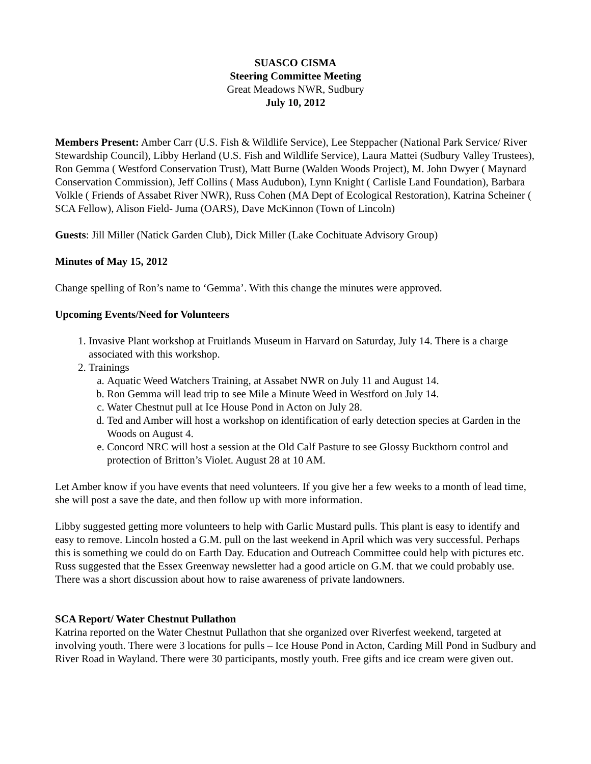SUASCO CISMA
Steering Committee Meeting
Great Meadows NWR, Sudbury
July 10, 2012
Members Present: Amber Carr (U.S. Fish & Wildlife Service), Lee Steppacher (National Park Service/ River Stewardship Council), Libby Herland (U.S. Fish and Wildlife Service), Laura Mattei (Sudbury Valley Trustees), Ron Gemma ( Westford Conservation Trust), Matt Burne (Walden Woods Project), M. John Dwyer ( Maynard Conservation Commission), Jeff Collins ( Mass Audubon), Lynn Knight ( Carlisle Land Foundation), Barbara Volkle ( Friends of Assabet River NWR), Russ Cohen (MA Dept of Ecological Restoration), Katrina Scheiner ( SCA Fellow), Alison Field- Juma (OARS), Dave McKinnon (Town of Lincoln)
Guests: Jill Miller (Natick Garden Club), Dick Miller (Lake Cochituate Advisory Group)
Minutes of May 15, 2012
Change spelling of Ron’s name to ‘Gemma’. With this change the minutes were approved.
Upcoming Events/Need for Volunteers
1. Invasive Plant workshop at Fruitlands Museum in Harvard on Saturday, July 14. There is a charge associated with this workshop.
2. Trainings
a. Aquatic Weed Watchers Training, at Assabet NWR on July 11 and August 14.
b. Ron Gemma will lead trip to see Mile a Minute Weed in Westford on July 14.
c. Water Chestnut pull at Ice House Pond in Acton on July 28.
d. Ted and Amber will host a workshop on identification of early detection species at Garden in the Woods on August 4.
e. Concord NRC will host a session at the Old Calf Pasture to see Glossy Buckthorn control and protection of Britton’s Violet. August 28 at 10 AM.
Let Amber know if you have events that need volunteers. If you give her a few weeks to a month of lead time, she will post a save the date, and then follow up with more information.
Libby suggested getting more volunteers to help with Garlic Mustard pulls. This plant is easy to identify and easy to remove. Lincoln hosted a G.M. pull on the last weekend in April which was very successful. Perhaps this is something we could do on Earth Day. Education and Outreach Committee could help with pictures etc. Russ suggested that the Essex Greenway newsletter had a good article on G.M. that we could probably use. There was a short discussion about how to raise awareness of private landowners.
SCA Report/ Water Chestnut Pullathon
Katrina reported on the Water Chestnut Pullathon that she organized over Riverfest weekend, targeted at involving youth. There were 3 locations for pulls – Ice House Pond in Acton, Carding Mill Pond in Sudbury and River Road in Wayland. There were 30 participants, mostly youth. Free gifts and ice cream were given out.